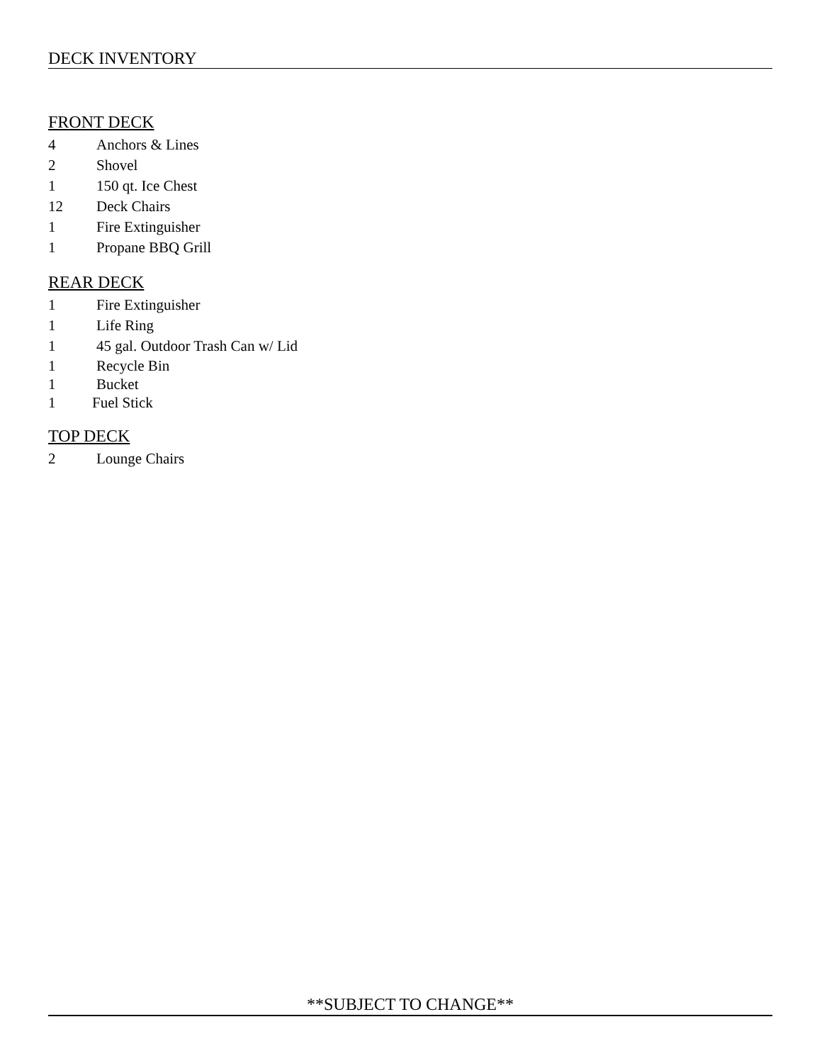DECK INVENTORY
FRONT DECK
4 Anchors & Lines
2 Shovel
1 150 qt. Ice Chest
12 Deck Chairs
1 Fire Extinguisher
1 Propane BBQ Grill
REAR DECK
1 Fire Extinguisher
1 Life Ring
1 45 gal. Outdoor Trash Can w/ Lid
1 Recycle Bin
1 Bucket
1 Fuel Stick
TOP DECK
2 Lounge Chairs
**SUBJECT TO CHANGE**